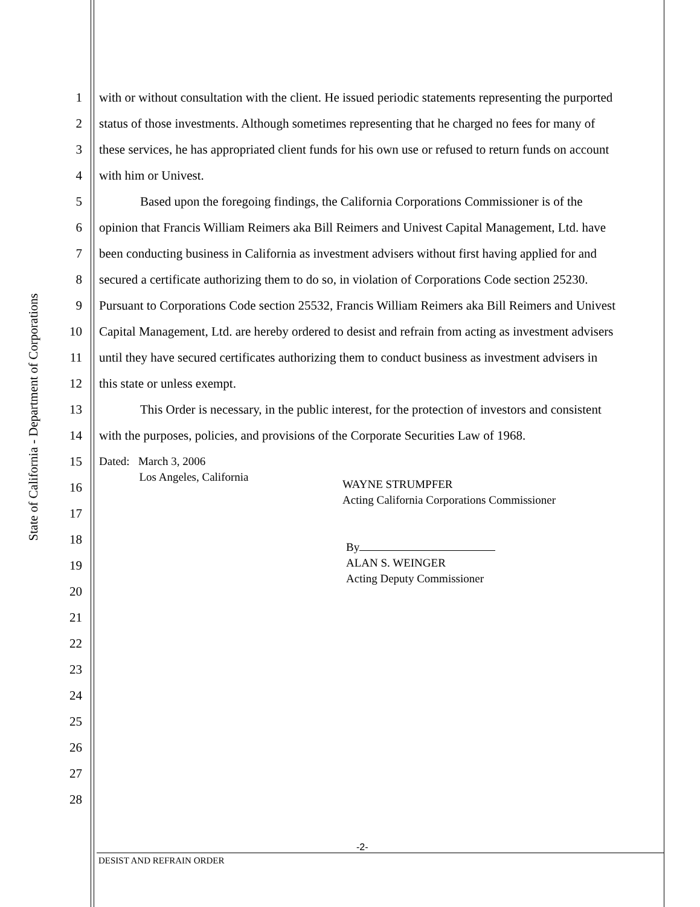State of California - Department of Corporations
1 with or without consultation with the client. He issued periodic statements representing the purported
2 status of those investments. Although sometimes representing that he charged no fees for many of
3 these services, he has appropriated client funds for his own use or refused to return funds on account
4 with him or Univest.
5 Based upon the foregoing findings, the California Corporations Commissioner is of the
6 opinion that Francis William Reimers aka Bill Reimers and Univest Capital Management, Ltd. have
7 been conducting business in California as investment advisers without first having applied for and
8 secured a certificate authorizing them to do so, in violation of Corporations Code section 25230.
9 Pursuant to Corporations Code section 25532, Francis William Reimers aka Bill Reimers and Univest
10 Capital Management, Ltd. are hereby ordered to desist and refrain from acting as investment advisers
11 until they have secured certificates authorizing them to conduct business as investment advisers in
12 this state or unless exempt.
13 This Order is necessary, in the public interest, for the protection of investors and consistent
14 with the purposes, policies, and provisions of the Corporate Securities Law of 1968.
15
Dated: March 3, 2006
Los Angeles, California
16
17
18
19
20
21
22
23
24
25
26
27
28
WAYNE STRUMPFER
Acting California Corporations Commissioner
By
ALAN S. WEINGER
Acting Deputy Commissioner
-2-
DESIST AND REFRAIN ORDER